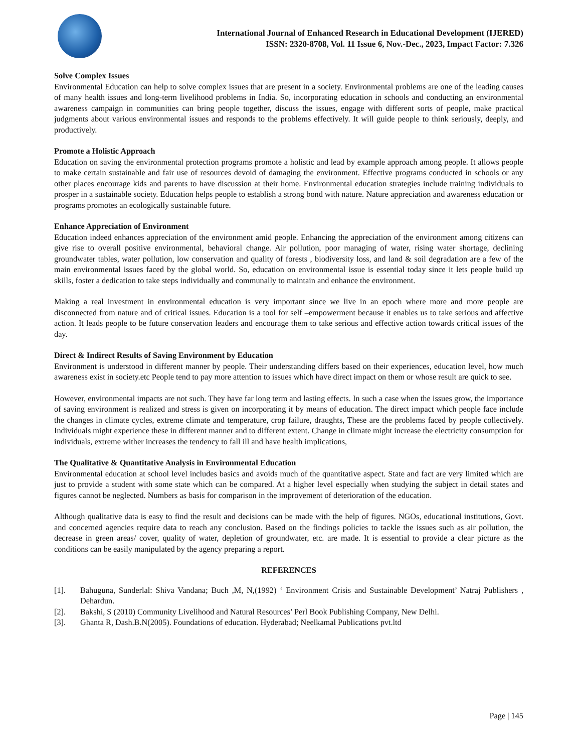International Journal of Enhanced Research in Educational Development (IJERED)
ISSN: 2320-8708, Vol. 11 Issue 6, Nov.-Dec., 2023, Impact Factor: 7.326
Solve Complex Issues
Environmental Education can help to solve complex issues that are present in a society. Environmental problems are one of the leading causes of many health issues and long-term livelihood problems in India. So, incorporating education in schools and conducting an environmental awareness campaign in communities can bring people together, discuss the issues, engage with different sorts of people, make practical judgments about various environmental issues and responds to the problems effectively. It will guide people to think seriously, deeply, and productively.
Promote a Holistic Approach
Education on saving the environmental protection programs promote a holistic and lead by example approach among people. It allows people to make certain sustainable and fair use of resources devoid of damaging the environment. Effective programs conducted in schools or any other places encourage kids and parents to have discussion at their home. Environmental education strategies include training individuals to prosper in a sustainable society. Education helps people to establish a strong bond with nature. Nature appreciation and awareness education or programs promotes an ecologically sustainable future.
Enhance Appreciation of Environment
Education indeed enhances appreciation of the environment amid people. Enhancing the appreciation of the environment among citizens can give rise to overall positive environmental, behavioral change. Air pollution, poor managing of water, rising water shortage, declining groundwater tables, water pollution, low conservation and quality of forests , biodiversity loss, and land & soil degradation are a few of the main environmental issues faced by the global world. So, education on environmental issue is essential today since it lets people build up skills, foster a dedication to take steps individually and communally to maintain and enhance the environment.
Making a real investment in environmental education is very important since we live in an epoch where more and more people are disconnected from nature and of critical issues. Education is a tool for self –empowerment because it enables us to take serious and affective action. It leads people to be future conservation leaders and encourage them to take serious and effective action towards critical issues of the day.
Direct & Indirect Results of Saving Environment by Education
Environment is understood in different manner by people. Their understanding differs based on their experiences, education level, how much awareness exist in society.etc People tend to pay more attention to issues which have direct impact on them or whose result are quick to see.
However, environmental impacts are not such. They have far long term and lasting effects. In such a case when the issues grow, the importance of saving environment is realized and stress is given on incorporating it by means of education. The direct impact which people face include the changes in climate cycles, extreme climate and temperature, crop failure, draughts, These are the problems faced by people collectively. Individuals might experience these in different manner and to different extent. Change in climate might increase the electricity consumption for individuals, extreme wither increases the tendency to fall ill and have health implications,
The Qualitative & Quantitative Analysis in Environmental Education
Environmental education at school level includes basics and avoids much of the quantitative aspect. State and fact are very limited which are just to provide a student with some state which can be compared. At a higher level especially when studying the subject in detail states and figures cannot be neglected. Numbers as basis for comparison in the improvement of deterioration of the education.
Although qualitative data is easy to find the result and decisions can be made with the help of figures. NGOs, educational institutions, Govt. and concerned agencies require data to reach any conclusion. Based on the findings policies to tackle the issues such as air pollution, the decrease in green areas/ cover, quality of water, depletion of groundwater, etc. are made. It is essential to provide a clear picture as the conditions can be easily manipulated by the agency preparing a report.
REFERENCES
[1]. Bahuguna, Sunderlal: Shiva Vandana; Buch ,M, N,(1992) ‘ Environment Crisis and Sustainable Development’ Natraj Publishers , Dehardun.
[2]. Bakshi, S (2010) Community Livelihood and Natural Resources’ Perl Book Publishing Company, New Delhi.
[3]. Ghanta R, Dash.B.N(2005). Foundations of education. Hyderabad; Neelkamal Publications pvt.ltd
Page | 145